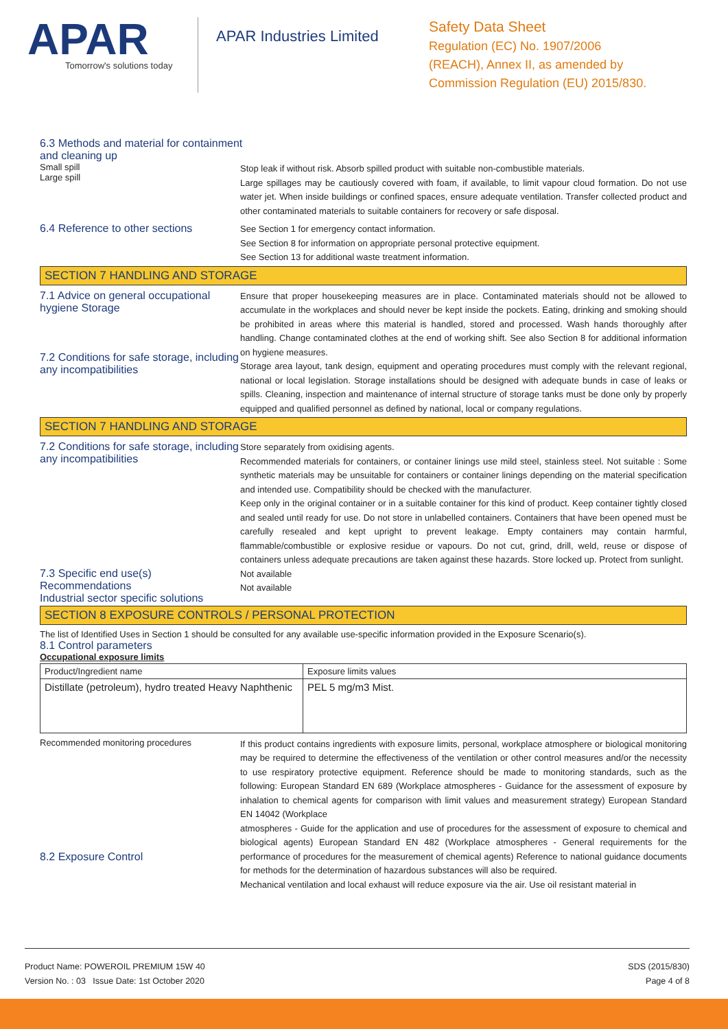APAR
Tomorrow's solutions today
APAR Industries Limited
Safety Data Sheet
Regulation (EC) No. 1907/2006
(REACH), Annex II, as amended by
Commission Regulation (EU) 2015/830.
6.3 Methods and material for containment
and cleaning up
Small spill
Large spill
Stop leak if without risk. Absorb spilled product with suitable non-combustible materials.
Large spillages may be cautiously covered with foam, if available, to limit vapour cloud formation. Do not use water jet. When inside buildings or confined spaces, ensure adequate ventilation. Transfer collected product and other contaminated materials to suitable containers for recovery or safe disposal.
6.4 Reference to other sections
See Section 1 for emergency contact information.
See Section 8 for information on appropriate personal protective equipment.
See Section 13 for additional waste treatment information.
SECTION 7 HANDLING AND STORAGE
7.1 Advice on general occupational hygiene Storage
7.2 Conditions for safe storage, including any incompatibilities
Ensure that proper housekeeping measures are in place. Contaminated materials should not be allowed to accumulate in the workplaces and should never be kept inside the pockets. Eating, drinking and smoking should be prohibited in areas where this material is handled, stored and processed. Wash hands thoroughly after handling. Change contaminated clothes at the end of working shift. See also Section 8 for additional information on hygiene measures.
Storage area layout, tank design, equipment and operating procedures must comply with the relevant regional, national or local legislation. Storage installations should be designed with adequate bunds in case of leaks or spills. Cleaning, inspection and maintenance of internal structure of storage tanks must be done only by properly equipped and qualified personnel as defined by national, local or company regulations.
SECTION 7 HANDLING AND STORAGE
7.2 Conditions for safe storage, including any incompatibilities
Store separately from oxidising agents.
Recommended materials for containers, or container linings use mild steel, stainless steel. Not suitable : Some synthetic materials may be unsuitable for containers or container linings depending on the material specification and intended use. Compatibility should be checked with the manufacturer.
Keep only in the original container or in a suitable container for this kind of product. Keep container tightly closed and sealed until ready for use. Do not store in unlabelled containers. Containers that have been opened must be carefully resealed and kept upright to prevent leakage. Empty containers may contain harmful, flammable/combustible or explosive residue or vapours. Do not cut, grind, drill, weld, reuse or dispose of containers unless adequate precautions are taken against these hazards. Store locked up. Protect from sunlight.
7.3 Specific end use(s)
Recommendations
Industrial sector specific solutions
Not available
Not available
SECTION 8 EXPOSURE CONTROLS / PERSONAL PROTECTION
The list of Identified Uses in Section 1 should be consulted for any available use-specific information provided in the Exposure Scenario(s).
8.1 Control parameters
Occupational exposure limits
| Product/Ingredient name | Exposure limits values |
| Distillate (petroleum), hydro treated Heavy Naphthenic | PEL 5 mg/m3 Mist. |
Recommended monitoring procedures
8.2 Exposure Control
If this product contains ingredients with exposure limits, personal, workplace atmosphere or biological monitoring may be required to determine the effectiveness of the ventilation or other control measures and/or the necessity to use respiratory protective equipment. Reference should be made to monitoring standards, such as the following: European Standard EN 689 (Workplace atmospheres - Guidance for the assessment of exposure by inhalation to chemical agents for comparison with limit values and measurement strategy) European Standard EN 14042 (Workplace
atmospheres - Guide for the application and use of procedures for the assessment of exposure to chemical and biological agents) European Standard EN 482 (Workplace atmospheres - General requirements for the performance of procedures for the measurement of chemical agents) Reference to national guidance documents for methods for the determination of hazardous substances will also be required.
Mechanical ventilation and local exhaust will reduce exposure via the air. Use oil resistant material in
Product Name: POWEROIL PREMIUM 15W 40
Version No. : 03 Issue Date: 1st October 2020
SDS (2015/830)
Page 4 of 8